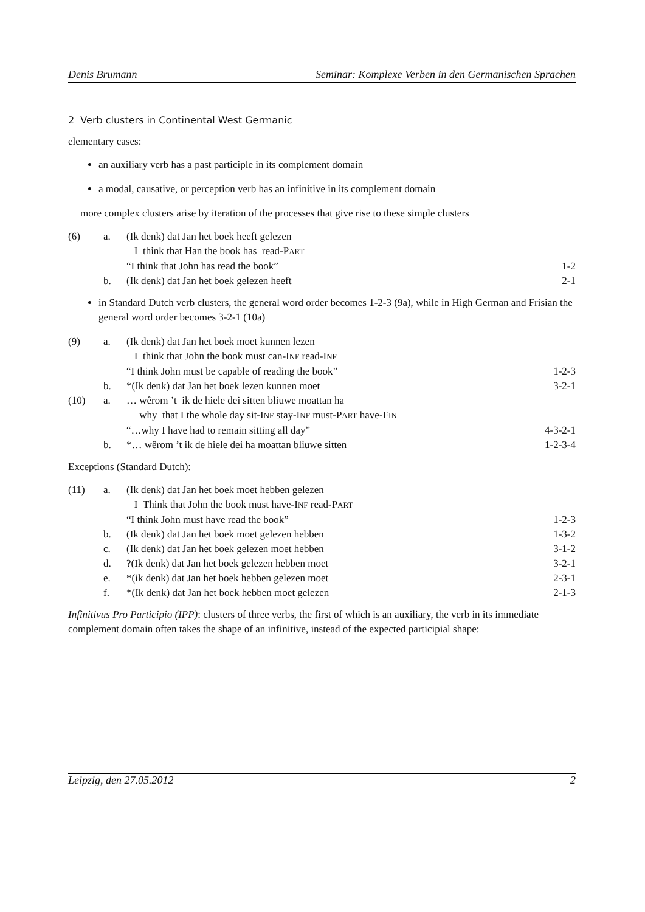Denis Brumann Seminar: Komplexe Verben in den Germanischen Sprachen
2 Verb clusters in Continental West Germanic
elementary cases:
an auxiliary verb has a past participle in its complement domain
a modal, causative, or perception verb has an infinitive in its complement domain
more complex clusters arise by iteration of the processes that give rise to these simple clusters
| (6) | a. | (Ik denk) dat Jan het boek heeft gelezen | |
| | | I think that Han the book has read-P ART | |
| | | “I think that John has read the book” | 1-2 |
| | b. | (Ik denk) dat Jan het boek gelezen heeft | 2-1 |
in Standard Dutch verb clusters, the general word order becomes 1-2-3 (9a), while in High German and Frisian the general word order becomes 3-2-1 (10a)
| (9) | a. | (Ik denk) dat Jan het boek moet kunnen lezen | |
| | | I think that John the book must can-I NF read-I NF | |
| | | “I think John must be capable of reading the book” | 1-2-3 |
| | b. | *(Ik denk) dat Jan het boek lezen kunnen moet | 3-2-1 |
| (10) | a. | … wêrom ’t ik de hiele dei sitten bliuwe moattan ha | |
| | | why that I the whole day sit-I NF stay-I NF must-P ART have-F IN | |
| | | “…why I have had to remain sitting all day” | 4-3-2-1 |
| | b. | *… wêrom ’t ik de hiele dei ha moattan bliuwe sitten | 1-2-3-4 |
Exceptions (Standard Dutch):
| (11) | a. | (Ik denk) dat Jan het boek moet hebben gelezen | |
| | | I Think that John the book must have-I NF read-P ART | |
| | | “I think John must have read the book” | 1-2-3 |
| | b. | (Ik denk) dat Jan het boek moet gelezen hebben | 1-3-2 |
| | c. | (Ik denk) dat Jan het boek gelezen moet hebben | 3-1-2 |
| | d. | ?(Ik denk) dat Jan het boek gelezen hebben moet | 3-2-1 |
| | e. | *(ik denk) dat Jan het boek hebben gelezen moet | 2-3-1 |
| | f. | *(Ik denk) dat Jan het boek hebben moet gelezen | 2-1-3 |
Infinitivus Pro Participio (IPP): clusters of three verbs, the first of which is an auxiliary, the verb in its immediate complement domain often takes the shape of an infinitive, instead of the expected participial shape:
Leipzig, den 27.05.2012 2